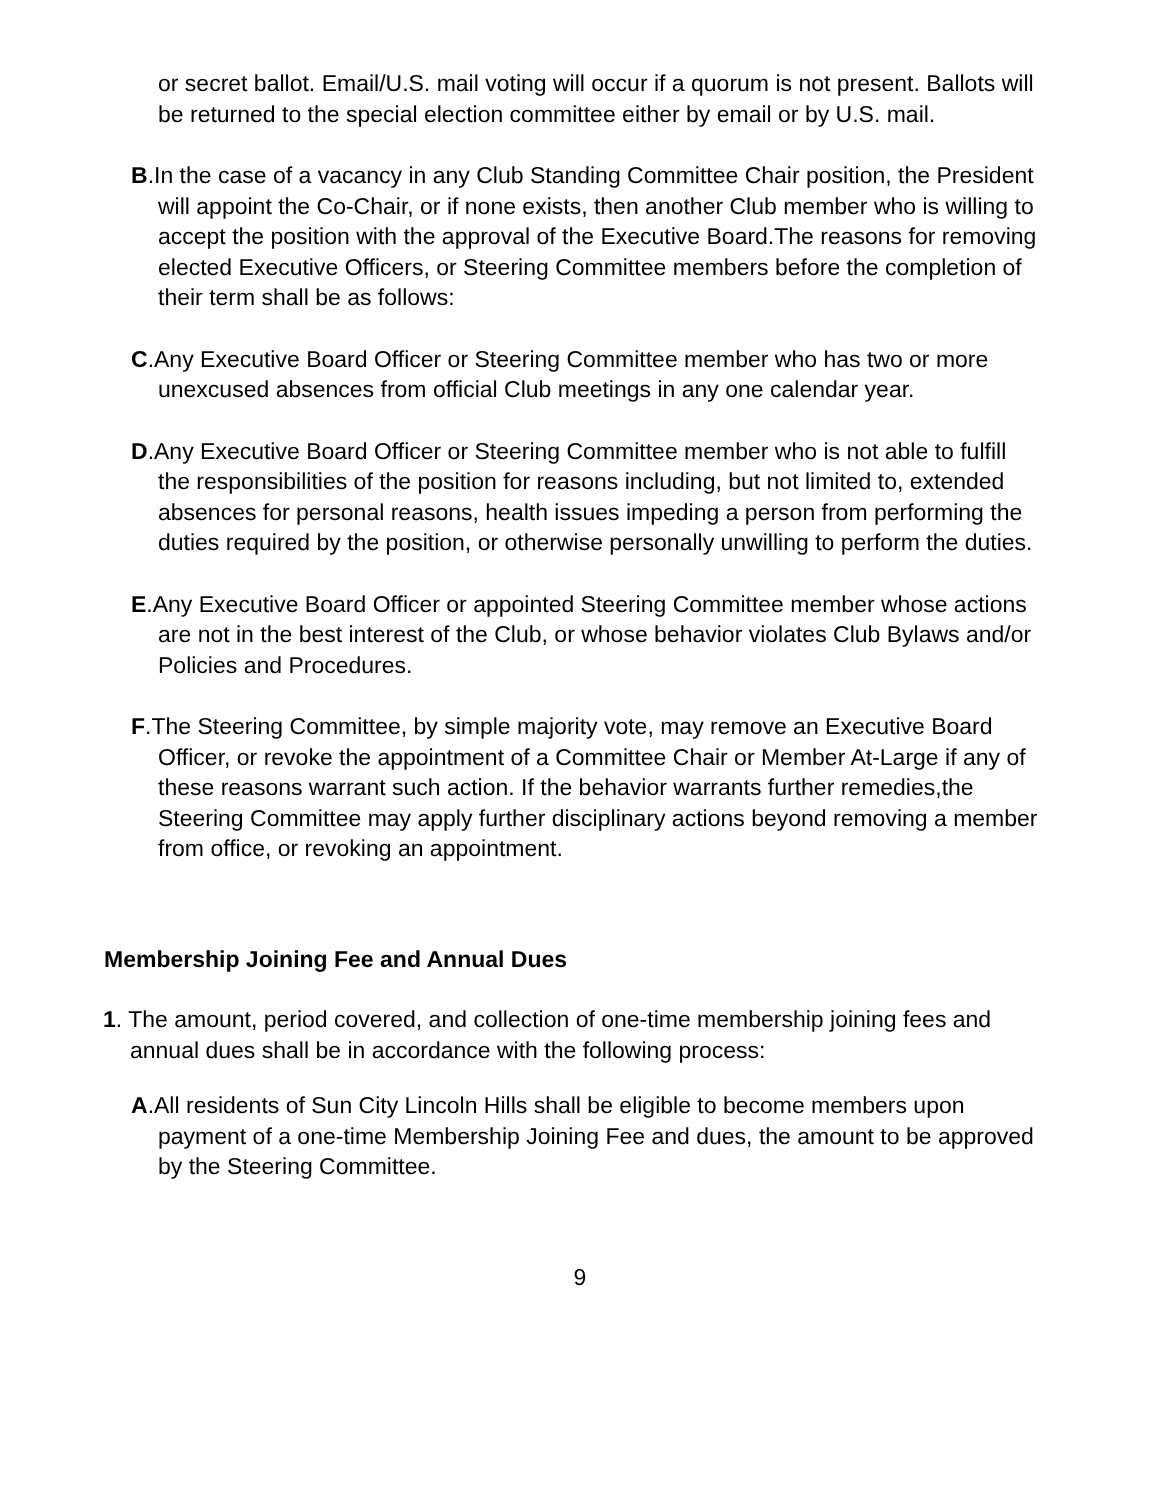or secret ballot. Email/U.S. mail voting will occur if a quorum is not present. Ballots will be returned to the special election committee either by email or by U.S. mail.
B.In the case of a vacancy in any Club Standing Committee Chair position, the President will appoint the Co-Chair, or if none exists, then another Club member who is willing to accept the position with the approval of the Executive Board.The reasons for removing elected Executive Officers, or Steering Committee members before the completion of their term shall be as follows:
C.Any Executive Board Officer or Steering Committee member who has two or more unexcused absences from official Club meetings in any one calendar year.
D.Any Executive Board Officer or Steering Committee member who is not able to fulfill the responsibilities of the position for reasons including, but not limited to, extended absences for personal reasons, health issues impeding a person from performing the duties required by the position, or otherwise personally unwilling to perform the duties.
E.Any Executive Board Officer or appointed Steering Committee member whose actions are not in the best interest of the Club, or whose behavior violates Club Bylaws and/or Policies and Procedures.
F.The Steering Committee, by simple majority vote, may remove an Executive Board Officer, or revoke the appointment of a Committee Chair or Member At-Large if any of these reasons warrant such action. If the behavior warrants further remedies,the Steering Committee may apply further disciplinary actions beyond removing a member from office, or revoking an appointment.
Membership Joining Fee and Annual Dues
1. The amount, period covered, and collection of one-time membership joining fees and annual dues shall be in accordance with the following process:
A.All residents of Sun City Lincoln Hills shall be eligible to become members upon payment of a one-time Membership Joining Fee and dues, the amount to be approved by the Steering Committee.
9